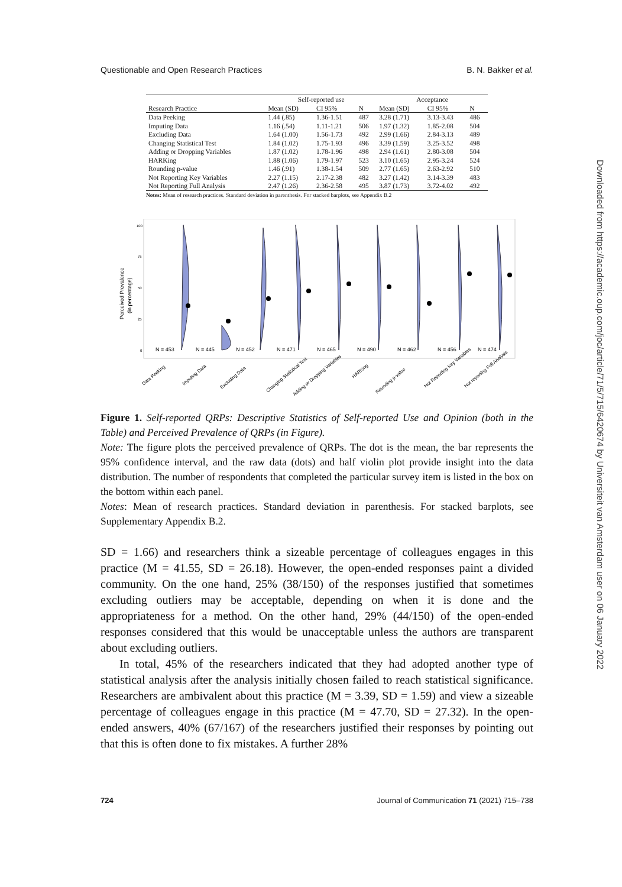Questionable and Open Research Practices B. N. Bakker et al.
| | Self-reported use | | | Acceptance | | |
| --- | --- | --- | --- | --- | --- | --- |
| Research Practice | Mean (SD) | CI 95% | N | Mean (SD) | CI 95% | N |
| Data Peeking | 1.44 (.85) | 1.36-1.51 | 487 | 3.28 (1.71) | 3.13-3.43 | 486 |
| Imputing Data | 1.16 (.54) | 1.11-1.21 | 506 | 1.97 (1.32) | 1.85-2.08 | 504 |
| Excluding Data | 1.64 (1.00) | 1.56-1.73 | 492 | 2.99 (1.66) | 2.84-3.13 | 489 |
| Changing Statistical Test | 1.84 (1.02) | 1.75-1.93 | 496 | 3.39 (1.59) | 3.25-3.52 | 498 |
| Adding or Dropping Variables | 1.87 (1.02) | 1.78-1.96 | 498 | 2.94 (1.61) | 2.80-3.08 | 504 |
| HARKing | 1.88 (1.06) | 1.79-1.97 | 523 | 3.10 (1.65) | 2.95-3.24 | 524 |
| Rounding p-value | 1.46 (.91) | 1.38-1.54 | 509 | 2.77 (1.65) | 2.63-2.92 | 510 |
| Not Reporting Key Variables | 2.27 (1.15) | 2.17-2.38 | 482 | 3.27 (1.42) | 3.14-3.39 | 483 |
| Not Reporting Full Analysis | 2.47 (1.26) | 2.36-2.58 | 495 | 3.87 (1.73) | 3.72-4.02 | 492 |
Notes: Mean of research practices. Standard deviation in parenthesis. For stacked barplots, see Appendix B.2
Perceived Prevalence
(in percentage)
100
75
50
25
0
N = 453
N = 445
N = 452
N = 471
N = 465
N = 490
N = 462
N = 456
N = 474
Data Peeking
Imputing Data
Excluding Data
Changing Statistical Test
Adding or Dropping Variables
HARKing
Rounding p-value
Not Reporting Key Variables
Not reporting Full Analysis
Figure 1. Self-reported QRPs: Descriptive Statistics of Self-reported Use and Opinion (both in the Table) and Perceived Prevalence of QRPs (in Figure).
Note: The figure plots the perceived prevalence of QRPs. The dot is the mean, the bar represents the 95% confidence interval, and the raw data (dots) and half violin plot provide insight into the data distribution. The number of respondents that completed the particular survey item is listed in the box on the bottom within each panel.
Notes: Mean of research practices. Standard deviation in parenthesis. For stacked barplots, see Supplementary Appendix B.2.
SD = 1.66) and researchers think a sizeable percentage of colleagues engages in this practice (M = 41.55, SD = 26.18). However, the open-ended responses paint a divided community. On the one hand, 25% (38/150) of the responses justified that sometimes excluding outliers may be acceptable, depending on when it is done and the appropriateness for a method. On the other hand, 29% (44/150) of the open-ended responses considered that this would be unacceptable unless the authors are transparent about excluding outliers.
In total, 45% of the researchers indicated that they had adopted another type of statistical analysis after the analysis initially chosen failed to reach statistical significance. Researchers are ambivalent about this practice (M = 3.39, SD = 1.59) and view a sizeable percentage of colleagues engage in this practice (M = 47.70, SD = 27.32). In the open-ended answers, 40% (67/167) of the researchers justified their responses by pointing out that this is often done to fix mistakes. A further 28%
724 Journal of Communication 71 (2021) 715–738
Downloaded from https://academic.oup.com/joc/article/71/5/715/6420674 by Universiteit van Amsterdam user on 06 January 2022